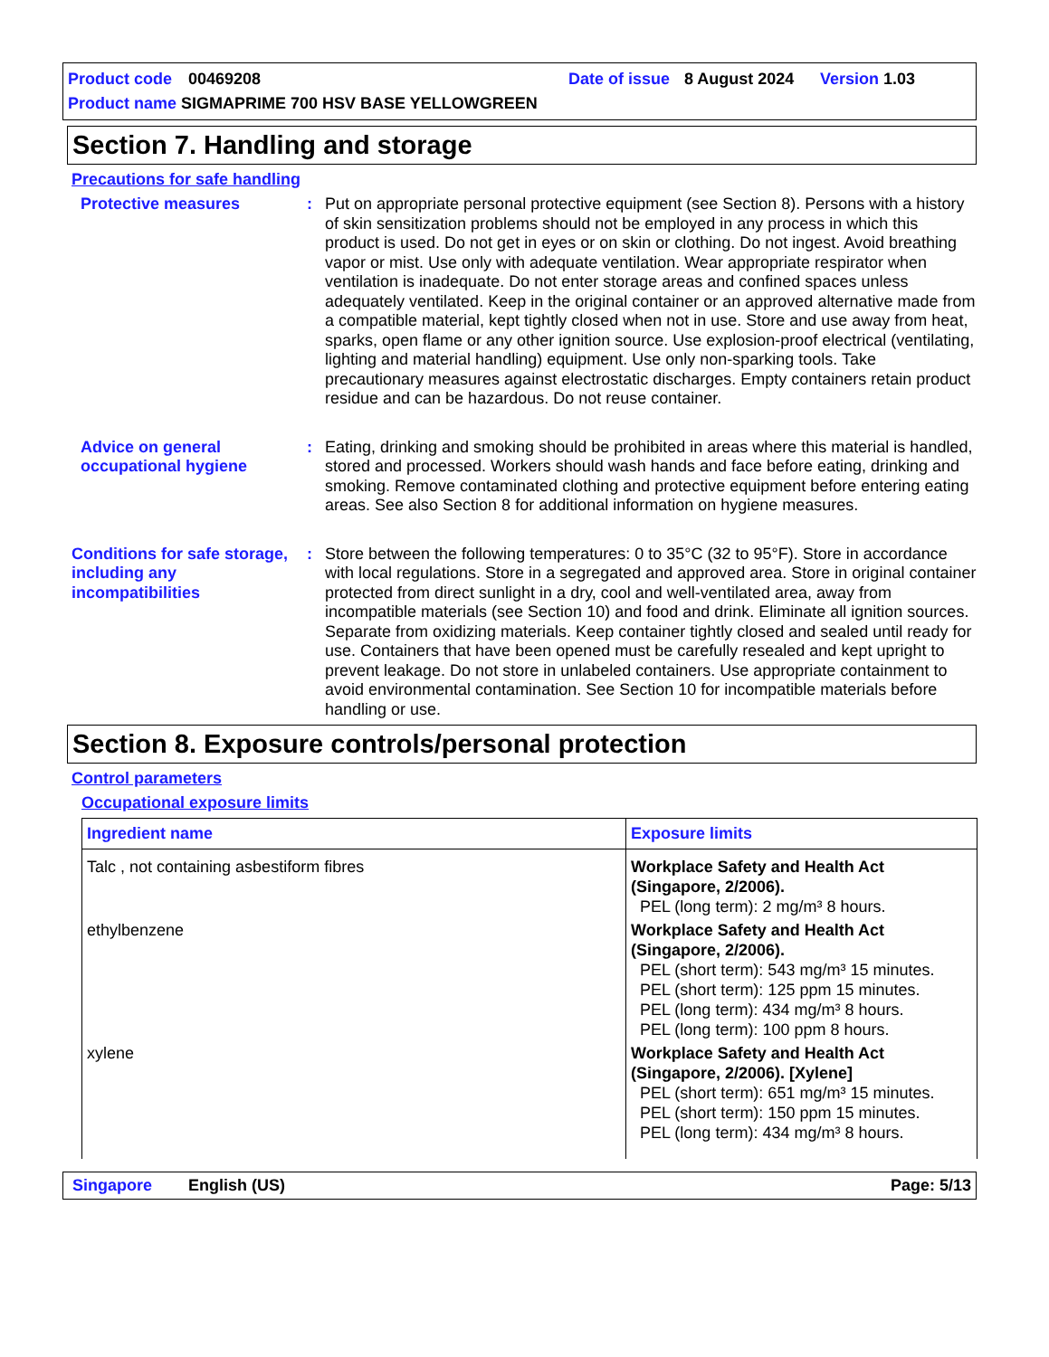Product code 00469208 Date of issue 8 August 2024 Version 1.03
Product name SIGMAPRIME 700 HSV BASE YELLOWGREEN
Section 7. Handling and storage
Precautions for safe handling
Protective measures : Put on appropriate personal protective equipment (see Section 8). Persons with a history of skin sensitization problems should not be employed in any process in which this product is used. Do not get in eyes or on skin or clothing. Do not ingest. Avoid breathing vapor or mist. Use only with adequate ventilation. Wear appropriate respirator when ventilation is inadequate. Do not enter storage areas and confined spaces unless adequately ventilated. Keep in the original container or an approved alternative made from a compatible material, kept tightly closed when not in use. Store and use away from heat, sparks, open flame or any other ignition source. Use explosion-proof electrical (ventilating, lighting and material handling) equipment. Use only non-sparking tools. Take precautionary measures against electrostatic discharges. Empty containers retain product residue and can be hazardous. Do not reuse container.
Advice on general occupational hygiene
: Eating, drinking and smoking should be prohibited in areas where this material is handled, stored and processed. Workers should wash hands and face before eating, drinking and smoking. Remove contaminated clothing and protective equipment before entering eating areas. See also Section 8 for additional information on hygiene measures.
Conditions for safe storage, including any incompatibilities
: Store between the following temperatures: 0 to 35°C (32 to 95°F). Store in accordance with local regulations. Store in a segregated and approved area. Store in original container protected from direct sunlight in a dry, cool and well-ventilated area, away from incompatible materials (see Section 10) and food and drink. Eliminate all ignition sources. Separate from oxidizing materials. Keep container tightly closed and sealed until ready for use. Containers that have been opened must be carefully resealed and kept upright to prevent leakage. Do not store in unlabeled containers. Use appropriate containment to avoid environmental contamination. See Section 10 for incompatible materials before handling or use.
Section 8. Exposure controls/personal protection
Control parameters
Occupational exposure limits
| Ingredient name | Exposure limits |
| --- | --- |
| Talc , not containing asbestiform fibres | Workplace Safety and Health Act (Singapore, 2/2006). PEL (long term): 2 mg/m³ 8 hours. |
| ethylbenzene | Workplace Safety and Health Act (Singapore, 2/2006). PEL (short term): 543 mg/m³ 15 minutes. PEL (short term): 125 ppm 15 minutes. PEL (long term): 434 mg/m³ 8 hours. PEL (long term): 100 ppm 8 hours. |
| xylene | Workplace Safety and Health Act (Singapore, 2/2006). [Xylene] PEL (short term): 651 mg/m³ 15 minutes. PEL (short term): 150 ppm 15 minutes. PEL (long term): 434 mg/m³ 8 hours. |
Singapore English (US) Page: 5/13